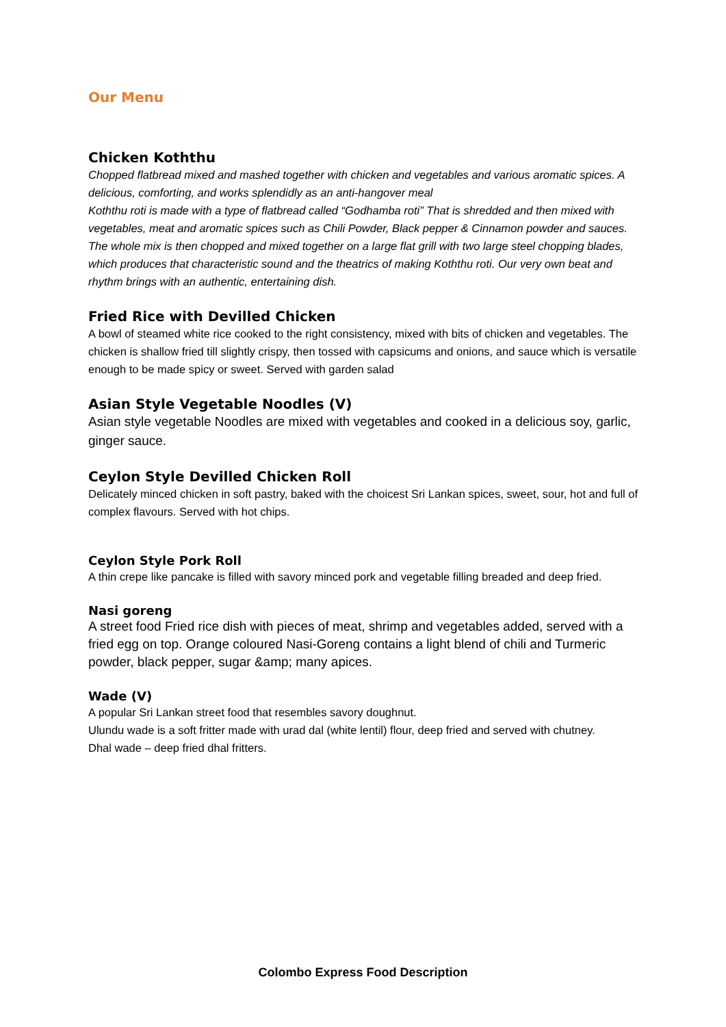Our Menu
Chicken Koththu
Chopped flatbread mixed and mashed together with chicken and vegetables and various aromatic spices. A delicious, comforting, and works splendidly as an anti-hangover meal
Koththu roti is made with a type of flatbread called “Godhamba roti” That is shredded and then mixed with vegetables, meat and aromatic spices such as Chili Powder, Black pepper & Cinnamon powder and sauces. The whole mix is then chopped and mixed together on a large flat grill with two large steel chopping blades, which produces that characteristic sound and the theatrics of making Koththu roti. Our very own beat and rhythm brings with an authentic, entertaining dish.
Fried Rice with Devilled Chicken
A bowl of steamed white rice cooked to the right consistency, mixed with bits of chicken and vegetables. The chicken is shallow fried till slightly crispy, then tossed with capsicums and onions, and sauce which is versatile enough to be made spicy or sweet. Served with garden salad
Asian Style Vegetable Noodles (V)
Asian style vegetable Noodles are mixed with vegetables and cooked in a delicious soy, garlic, ginger sauce.
Ceylon Style Devilled Chicken Roll
Delicately minced chicken in soft pastry, baked with the choicest Sri Lankan spices, sweet, sour, hot and full of complex flavours. Served with hot chips.
Ceylon Style Pork Roll
A thin crepe like pancake is filled with savory minced pork and vegetable filling breaded and deep fried.
Nasi goreng
A street food Fried rice dish with pieces of meat, shrimp and vegetables added, served with a fried egg on top. Orange coloured Nasi-Goreng contains a light blend of chili and Turmeric powder, black pepper, sugar &amp; many apices.
Wade (V)
A popular Sri Lankan street food that resembles savory doughnut.
Ulundu wade is a soft fritter made with urad dal (white lentil) flour, deep fried and served with chutney.
Dhal wade – deep fried dhal fritters.
Colombo Express Food Description